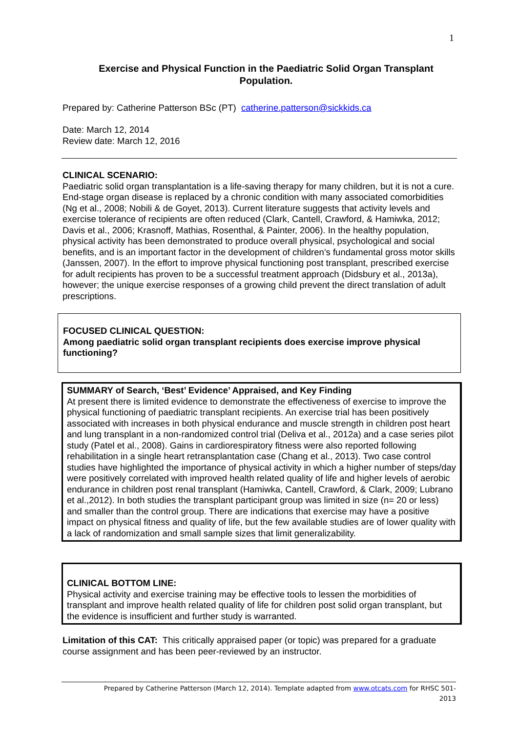1
Exercise and Physical Function in the Paediatric Solid Organ Transplant Population.
Prepared by: Catherine Patterson BSc (PT) catherine.patterson@sickkids.ca
Date: March 12, 2014
Review date: March 12, 2016
CLINICAL SCENARIO:
Paediatric solid organ transplantation is a life-saving therapy for many children, but it is not a cure. End-stage organ disease is replaced by a chronic condition with many associated comorbidities (Ng et al., 2008; Nobili & de Goyet, 2013). Current literature suggests that activity levels and exercise tolerance of recipients are often reduced (Clark, Cantell, Crawford, & Hamiwka, 2012; Davis et al., 2006; Krasnoff, Mathias, Rosenthal, & Painter, 2006). In the healthy population, physical activity has been demonstrated to produce overall physical, psychological and social benefits, and is an important factor in the development of children’s fundamental gross motor skills (Janssen, 2007). In the effort to improve physical functioning post transplant, prescribed exercise for adult recipients has proven to be a successful treatment approach (Didsbury et al., 2013a), however; the unique exercise responses of a growing child prevent the direct translation of adult prescriptions.
FOCUSED CLINICAL QUESTION:
Among paediatric solid organ transplant recipients does exercise improve physical functioning?
SUMMARY of Search, ‘Best’ Evidence’ Appraised, and Key Finding
At present there is limited evidence to demonstrate the effectiveness of exercise to improve the physical functioning of paediatric transplant recipients. An exercise trial has been positively associated with increases in both physical endurance and muscle strength in children post heart and lung transplant in a non-randomized control trial (Deliva et al., 2012a) and a case series pilot study (Patel et al., 2008). Gains in cardiorespiratory fitness were also reported following rehabilitation in a single heart retransplantation case (Chang et al., 2013). Two case control studies have highlighted the importance of physical activity in which a higher number of steps/day were positively correlated with improved health related quality of life and higher levels of aerobic endurance in children post renal transplant (Hamiwka, Cantell, Crawford, & Clark, 2009; Lubrano et al.,2012). In both studies the transplant participant group was limited in size (n= 20 or less) and smaller than the control group. There are indications that exercise may have a positive impact on physical fitness and quality of life, but the few available studies are of lower quality with a lack of randomization and small sample sizes that limit generalizability.
CLINICAL BOTTOM LINE:
Physical activity and exercise training may be effective tools to lessen the morbidities of transplant and improve health related quality of life for children post solid organ transplant, but the evidence is insufficient and further study is warranted.
Limitation of this CAT: This critically appraised paper (or topic) was prepared for a graduate course assignment and has been peer-reviewed by an instructor.
Prepared by Catherine Patterson (March 12, 2014). Template adapted from www.otcats.com for RHSC 501-
2013